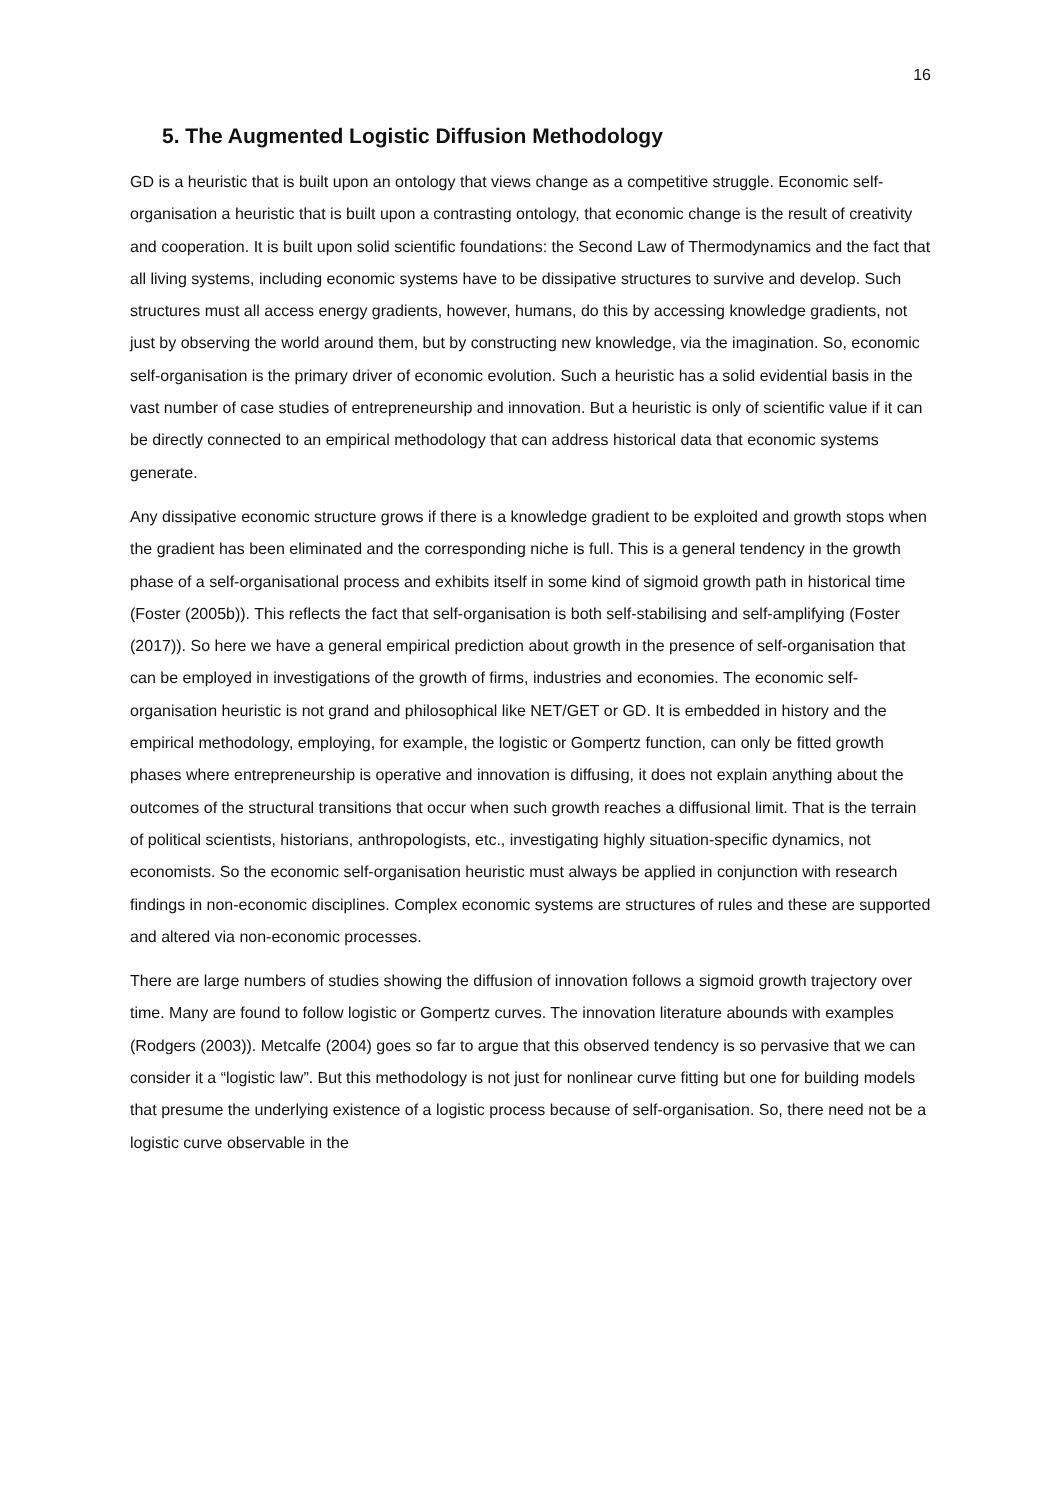16
5. The Augmented Logistic Diffusion Methodology
GD is a heuristic that is built upon an ontology that views change as a competitive struggle. Economic self-organisation a heuristic that is built upon a contrasting ontology, that economic change is the result of creativity and cooperation. It is built upon solid scientific foundations: the Second Law of Thermodynamics and the fact that all living systems, including economic systems have to be dissipative structures to survive and develop. Such structures must all access energy gradients, however, humans, do this by accessing knowledge gradients, not just by observing the world around them, but by constructing new knowledge, via the imagination. So, economic self-organisation is the primary driver of economic evolution. Such a heuristic has a solid evidential basis in the vast number of case studies of entrepreneurship and innovation. But a heuristic is only of scientific value if it can be directly connected to an empirical methodology that can address historical data that economic systems generate.
Any dissipative economic structure grows if there is a knowledge gradient to be exploited and growth stops when the gradient has been eliminated and the corresponding niche is full. This is a general tendency in the growth phase of a self-organisational process and exhibits itself in some kind of sigmoid growth path in historical time (Foster (2005b)). This reflects the fact that self-organisation is both self-stabilising and self-amplifying (Foster (2017)). So here we have a general empirical prediction about growth in the presence of self-organisation that can be employed in investigations of the growth of firms, industries and economies. The economic self-organisation heuristic is not grand and philosophical like NET/GET or GD. It is embedded in history and the empirical methodology, employing, for example, the logistic or Gompertz function, can only be fitted growth phases where entrepreneurship is operative and innovation is diffusing, it does not explain anything about the outcomes of the structural transitions that occur when such growth reaches a diffusional limit. That is the terrain of political scientists, historians, anthropologists, etc., investigating highly situation-specific dynamics, not economists. So the economic self-organisation heuristic must always be applied in conjunction with research findings in non-economic disciplines. Complex economic systems are structures of rules and these are supported and altered via non-economic processes.
There are large numbers of studies showing the diffusion of innovation follows a sigmoid growth trajectory over time. Many are found to follow logistic or Gompertz curves. The innovation literature abounds with examples (Rodgers (2003)). Metcalfe (2004) goes so far to argue that this observed tendency is so pervasive that we can consider it a “logistic law”. But this methodology is not just for nonlinear curve fitting but one for building models that presume the underlying existence of a logistic process because of self-organisation. So, there need not be a logistic curve observable in the